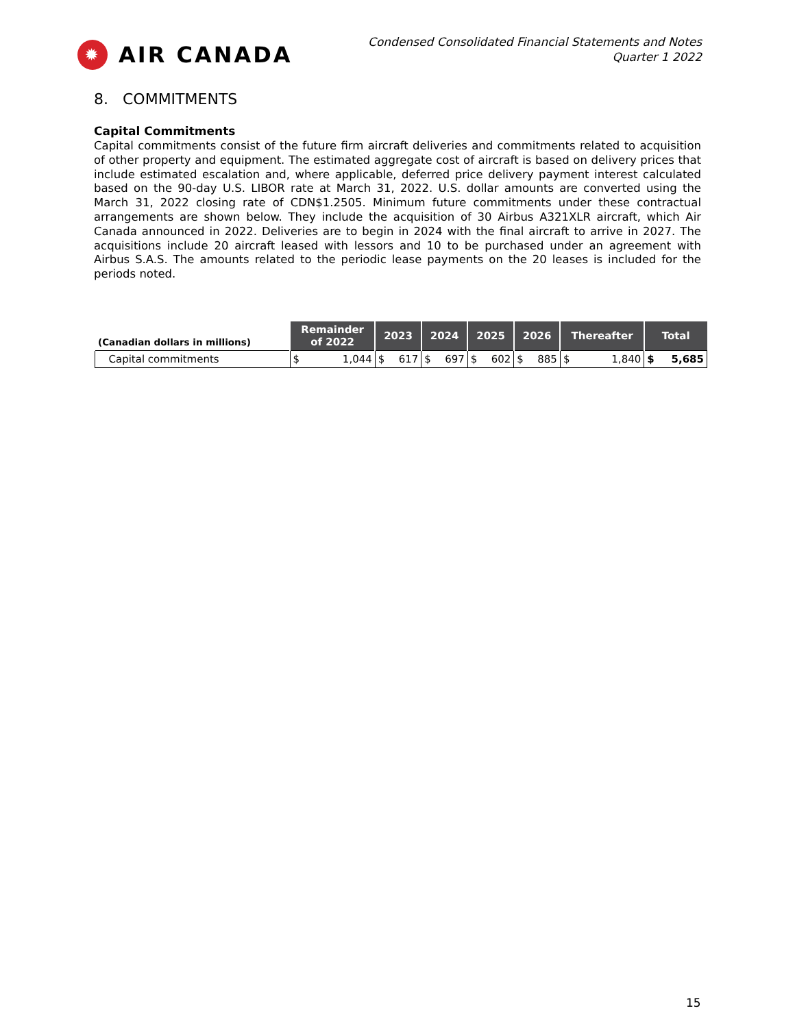✹ AIR CANADA
Condensed Consolidated Financial Statements and Notes
Quarter 1 2022
8. COMMITMENTS
Capital Commitments
Capital commitments consist of the future firm aircraft deliveries and commitments related to acquisition of other property and equipment. The estimated aggregate cost of aircraft is based on delivery prices that include estimated escalation and, where applicable, deferred price delivery payment interest calculated based on the 90-day U.S. LIBOR rate at March 31, 2022. U.S. dollar amounts are converted using the March 31, 2022 closing rate of CDN$1.2505. Minimum future commitments under these contractual arrangements are shown below. They include the acquisition of 30 Airbus A321XLR aircraft, which Air Canada announced in 2022. Deliveries are to begin in 2024 with the final aircraft to arrive in 2027. The acquisitions include 20 aircraft leased with lessors and 10 to be purchased under an agreement with Airbus S.A.S. The amounts related to the periodic lease payments on the 20 leases is included for the periods noted.
| (Canadian dollars in millions) | Remainder of 2022 | | 2023 | | 2024 | | 2025 | | 2026 | | Thereafter | | Total | |
| --- | --- | --- | --- | --- | --- | --- | --- | --- | --- | --- | --- | --- | --- | --- |
| Capital commitments | $ | 1,044 | $ | 617 | $ | 697 | $ | 602 | $ | 885 | $ | 1,840 | $ | 5,685 |
15